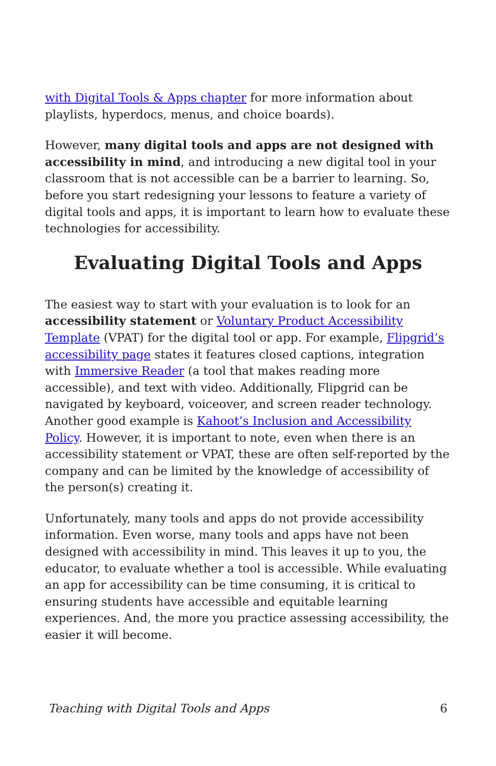with Digital Tools & Apps chapter for more information about playlists, hyperdocs, menus, and choice boards).
However, many digital tools and apps are not designed with accessibility in mind, and introducing a new digital tool in your classroom that is not accessible can be a barrier to learning. So, before you start redesigning your lessons to feature a variety of digital tools and apps, it is important to learn how to evaluate these technologies for accessibility.
Evaluating Digital Tools and Apps
The easiest way to start with your evaluation is to look for an accessibility statement or Voluntary Product Accessibility Template (VPAT) for the digital tool or app. For example, Flipgrid’s accessibility page states it features closed captions, integration with Immersive Reader (a tool that makes reading more accessible), and text with video. Additionally, Flipgrid can be navigated by keyboard, voiceover, and screen reader technology. Another good example is Kahoot’s Inclusion and Accessibility Policy. However, it is important to note, even when there is an accessibility statement or VPAT, these are often self-reported by the company and can be limited by the knowledge of accessibility of the person(s) creating it.
Unfortunately, many tools and apps do not provide accessibility information. Even worse, many tools and apps have not been designed with accessibility in mind. This leaves it up to you, the educator, to evaluate whether a tool is accessible. While evaluating an app for accessibility can be time consuming, it is critical to ensuring students have accessible and equitable learning experiences. And, the more you practice assessing accessibility, the easier it will become.
Teaching with Digital Tools and Apps 6